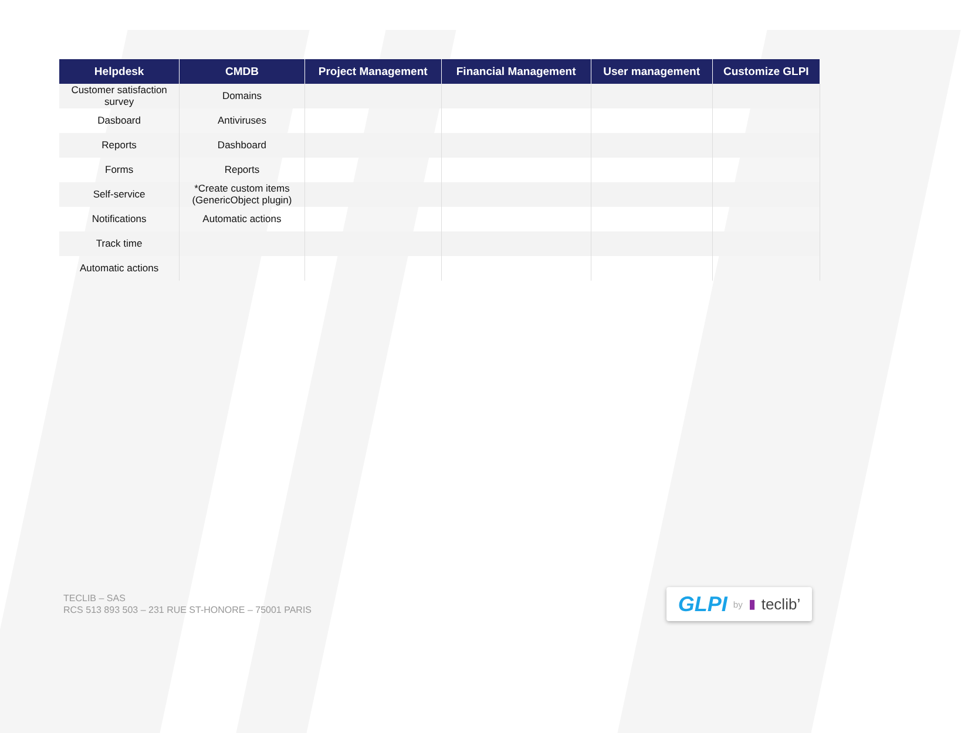| Helpdesk | CMDB | Project Management | Financial Management | User management | Customize GLPI |
| --- | --- | --- | --- | --- | --- |
| Customer satisfaction survey | Domains | | | | |
| Dasboard | Antiviruses | | | | |
| Reports | Dashboard | | | | |
| Forms | Reports | | | | |
| Self-service | *Create custom items (GenericObject plugin) | | | | |
| Notifications | Automatic actions | | | | |
| Track time | | | | | |
| Automatic actions | | | | | |
TECLIB – SAS
RCS 513 893 503 – 231 RUE ST-HONORE – 75001 PARIS
GLPI by ▮ teclib’